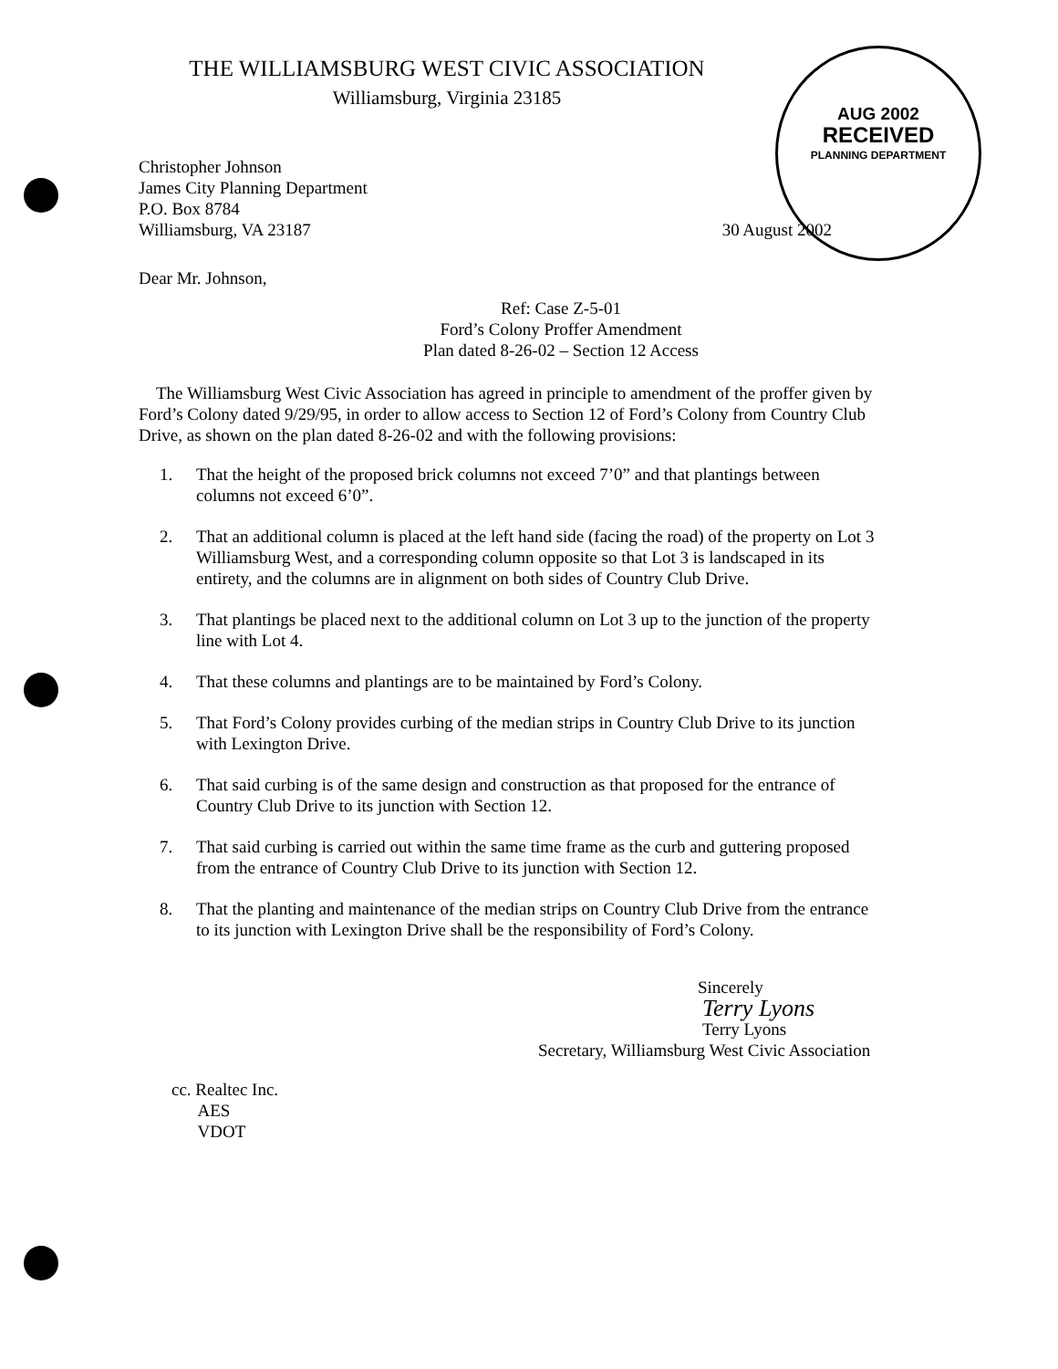AUG 2002
RECEIVED
PLANNING DEPARTMENT
THE WILLIAMSBURG WEST CIVIC ASSOCIATION
Williamsburg, Virginia 23185
Christopher Johnson
James City Planning Department
P.O. Box 8784
Williamsburg, VA 23187
30 August 2002
Dear Mr. Johnson,
Ref: Case Z-5-01
Ford’s Colony Proffer Amendment
Plan dated 8-26-02 – Section 12 Access
The Williamsburg West Civic Association has agreed in principle to amendment of the proffer given by Ford’s Colony dated 9/29/95, in order to allow access to Section 12 of Ford’s Colony from Country Club Drive, as shown on the plan dated 8-26-02 and with the following provisions:
1. That the height of the proposed brick columns not exceed 7’0” and that plantings between columns not exceed 6’0”.
2. That an additional column is placed at the left hand side (facing the road) of the property on Lot 3 Williamsburg West, and a corresponding column opposite so that Lot 3 is landscaped in its entirety, and the columns are in alignment on both sides of Country Club Drive.
3. That plantings be placed next to the additional column on Lot 3 up to the junction of the property line with Lot 4.
4. That these columns and plantings are to be maintained by Ford’s Colony.
5. That Ford’s Colony provides curbing of the median strips in Country Club Drive to its junction with Lexington Drive.
6. That said curbing is of the same design and construction as that proposed for the entrance of Country Club Drive to its junction with Section 12.
7. That said curbing is carried out within the same time frame as the curb and guttering proposed from the entrance of Country Club Drive to its junction with Section 12.
8. That the planting and maintenance of the median strips on Country Club Drive from the entrance to its junction with Lexington Drive shall be the responsibility of Ford’s Colony.
Sincerely
Terry Lyons
Terry Lyons
Secretary, Williamsburg West Civic Association
cc. Realtec Inc.
AES
VDOT